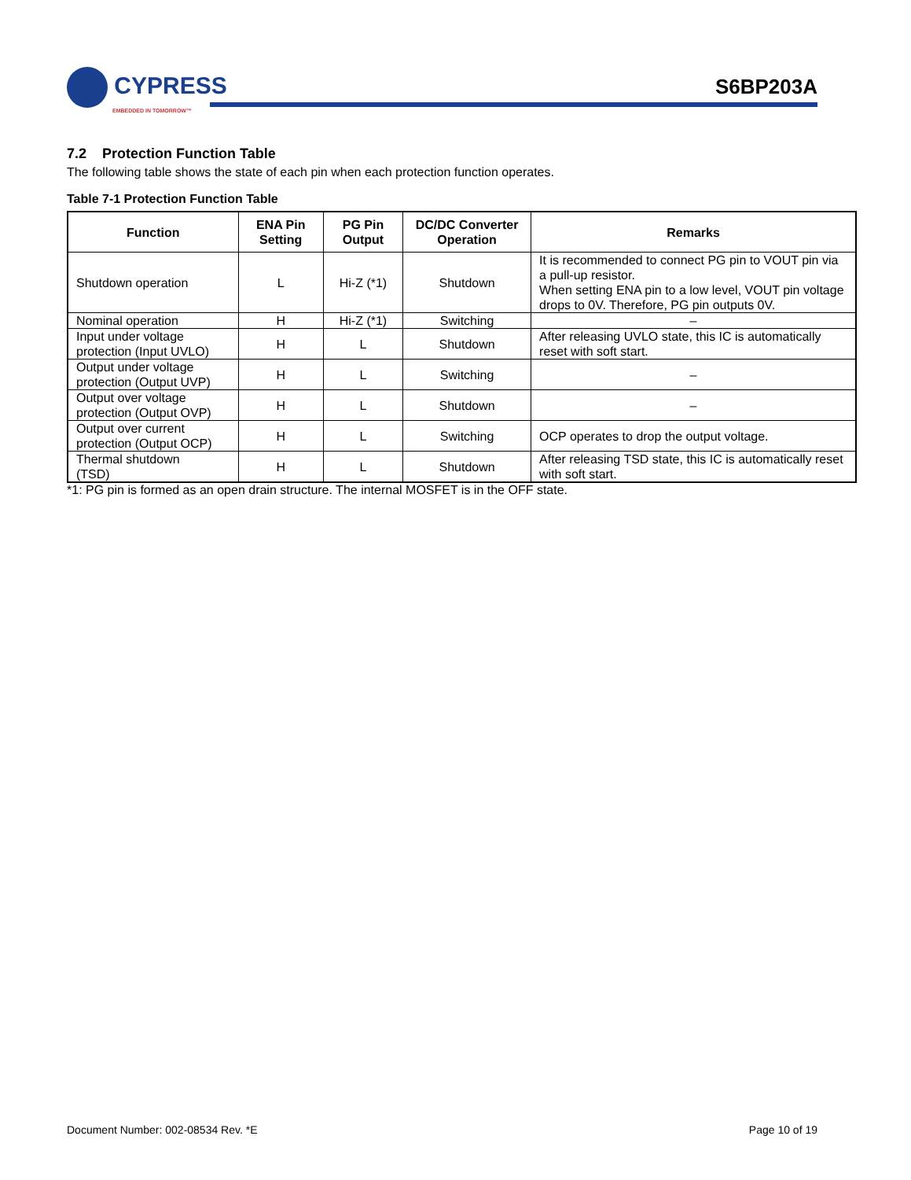CYPRESS
EMBEDDED IN TOMORROW™
S6BP203A
7.2 Protection Function Table
The following table shows the state of each pin when each protection function operates.
Table 7-1 Protection Function Table
| Function | ENA Pin Setting | PG Pin Output | DC/DC Converter Operation | Remarks |
| --- | --- | --- | --- | --- |
| Shutdown operation | L | Hi-Z (*1) | Shutdown | It is recommended to connect PG pin to VOUT pin via a pull-up resistor. When setting ENA pin to a low level, VOUT pin voltage drops to 0V. Therefore, PG pin outputs 0V. |
| Nominal operation | H | Hi-Z (*1) | Switching | – |
| Input under voltage protection (Input UVLO) | H | L | Shutdown | After releasing UVLO state, this IC is automatically reset with soft start. |
| Output under voltage protection (Output UVP) | H | L | Switching | – |
| Output over voltage protection (Output OVP) | H | L | Shutdown | – |
| Output over current protection (Output OCP) | H | L | Switching | OCP operates to drop the output voltage. |
| Thermal shutdown (TSD) | H | L | Shutdown | After releasing TSD state, this IC is automatically reset with soft start. |
*1: PG pin is formed as an open drain structure. The internal MOSFET is in the OFF state.
Document Number: 002-08534 Rev. *E Page 10 of 19